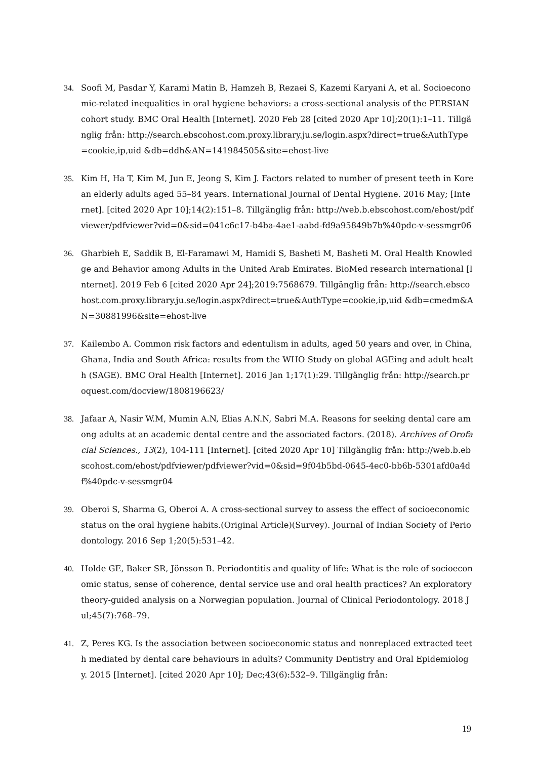34. Soofi M, Pasdar Y, Karami Matin B, Hamzeh B, Rezaei S, Kazemi Karyani A, et al. Socioeconomic-related inequalities in oral hygiene behaviors: a cross-sectional analysis of the PERSIAN cohort study. BMC Oral Health [Internet]. 2020 Feb 28 [cited 2020 Apr 10];20(1):1–11. Tillgänglig från: http://search.ebscohost.com.proxy.library.ju.se/login.aspx?direct=true&AuthType=cookie,ip,uid &db=ddh&AN=141984505&site=ehost-live
35. Kim H, Ha T, Kim M, Jun E, Jeong S, Kim J. Factors related to number of present teeth in Korean elderly adults aged 55–84 years. International Journal of Dental Hygiene. 2016 May; [Internet]. [cited 2020 Apr 10];14(2):151–8. Tillgänglig från: http://web.b.ebscohost.com/ehost/pdfviewer/pdfviewer?vid=0&sid=041c6c17-b4ba-4ae1-aabd-fd9a95849b7b%40pdc-v-sessmgr06
36. Gharbieh E, Saddik B, El-Faramawi M, Hamidi S, Basheti M, Basheti M. Oral Health Knowledge and Behavior among Adults in the United Arab Emirates. BioMed research international [Internet]. 2019 Feb 6 [cited 2020 Apr 24];2019:7568679. Tillgänglig från: http://search.ebscohost.com.proxy.library.ju.se/login.aspx?direct=true&AuthType=cookie,ip,uid &db=cmedm&AN=30881996&site=ehost-live
37. Kailembo A. Common risk factors and edentulism in adults, aged 50 years and over, in China, Ghana, India and South Africa: results from the WHO Study on global AGEing and adult health (SAGE). BMC Oral Health [Internet]. 2016 Jan 1;17(1):29. Tillgänglig från: http://search.proquest.com/docview/1808196623/
38. Jafaar A, Nasir W.M, Mumin A.N, Elias A.N.N, Sabri M.A. Reasons for seeking dental care among adults at an academic dental centre and the associated factors. (2018). Archives of Orofacial Sciences., 13(2), 104-111 [Internet]. [cited 2020 Apr 10] Tillgänglig från: http://web.b.ebscohost.com/ehost/pdfviewer/pdfviewer?vid=0&sid=9f04b5bd-0645-4ec0-bb6b-5301afd0a4df%40pdc-v-sessmgr04
39. Oberoi S, Sharma G, Oberoi A. A cross-sectional survey to assess the effect of socioeconomic status on the oral hygiene habits.(Original Article)(Survey). Journal of Indian Society of Periodontology. 2016 Sep 1;20(5):531–42.
40. Holde GE, Baker SR, Jönsson B. Periodontitis and quality of life: What is the role of socioeconomic status, sense of coherence, dental service use and oral health practices? An exploratory theory-guided analysis on a Norwegian population. Journal of Clinical Periodontology. 2018 Jul;45(7):768–79.
41. Z, Peres KG. Is the association between socioeconomic status and nonreplaced extracted teeth mediated by dental care behaviours in adults? Community Dentistry and Oral Epidemiology. 2015 [Internet]. [cited 2020 Apr 10]; Dec;43(6):532–9. Tillgänglig från:
19